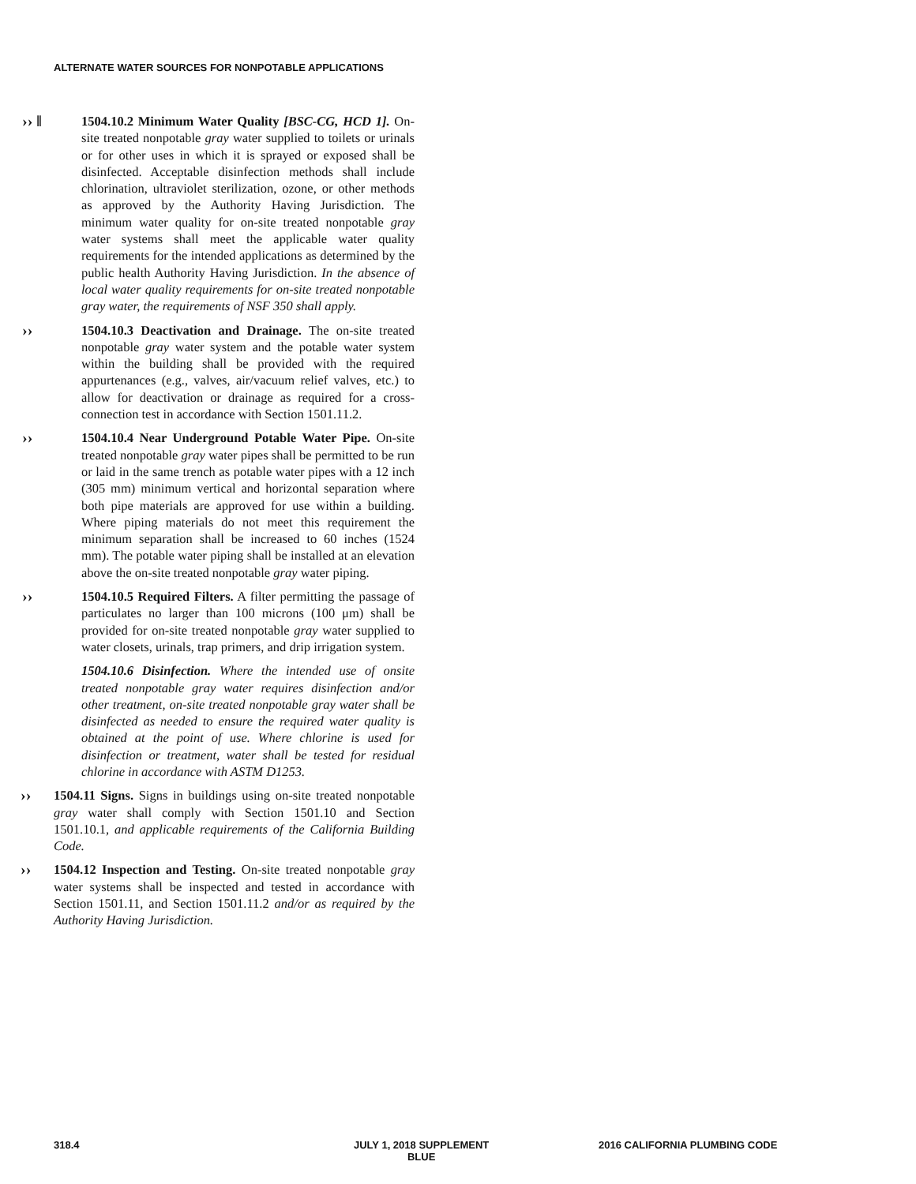ALTERNATE WATER SOURCES FOR NONPOTABLE APPLICATIONS
›› ‖ 1504.10.2 Minimum Water Quality [BSC-CG, HCD 1]. On-site treated nonpotable gray water supplied to toilets or urinals or for other uses in which it is sprayed or exposed shall be disinfected. Acceptable disinfection methods shall include chlorination, ultraviolet sterilization, ozone, or other methods as approved by the Authority Having Jurisdiction. The minimum water quality for on-site treated nonpotable gray water systems shall meet the applicable water quality requirements for the intended applications as determined by the public health Authority Having Jurisdiction. In the absence of local water quality requirements for on-site treated nonpotable gray water, the requirements of NSF 350 shall apply.
›› 1504.10.3 Deactivation and Drainage. The on-site treated nonpotable gray water system and the potable water system within the building shall be provided with the required appurtenances (e.g., valves, air/vacuum relief valves, etc.) to allow for deactivation or drainage as required for a cross-connection test in accordance with Section 1501.11.2.
›› 1504.10.4 Near Underground Potable Water Pipe. On-site treated nonpotable gray water pipes shall be permitted to be run or laid in the same trench as potable water pipes with a 12 inch (305 mm) minimum vertical and horizontal separation where both pipe materials are approved for use within a building. Where piping materials do not meet this requirement the minimum separation shall be increased to 60 inches (1524 mm). The potable water piping shall be installed at an elevation above the on-site treated nonpotable gray water piping.
›› 1504.10.5 Required Filters. A filter permitting the passage of particulates no larger than 100 microns (100 μm) shall be provided for on-site treated nonpotable gray water supplied to water closets, urinals, trap primers, and drip irrigation system.
1504.10.6 Disinfection. Where the intended use of onsite treated nonpotable gray water requires disinfection and/or other treatment, on-site treated nonpotable gray water shall be disinfected as needed to ensure the required water quality is obtained at the point of use. Where chlorine is used for disinfection or treatment, water shall be tested for residual chlorine in accordance with ASTM D1253.
›› 1504.11 Signs. Signs in buildings using on-site treated nonpotable gray water shall comply with Section 1501.10 and Section 1501.10.1, and applicable requirements of the California Building Code.
›› 1504.12 Inspection and Testing. On-site treated nonpotable gray water systems shall be inspected and tested in accordance with Section 1501.11, and Section 1501.11.2 and/or as required by the Authority Having Jurisdiction.
318.4
JULY 1, 2018 SUPPLEMENT
BLUE
2016 CALIFORNIA PLUMBING CODE